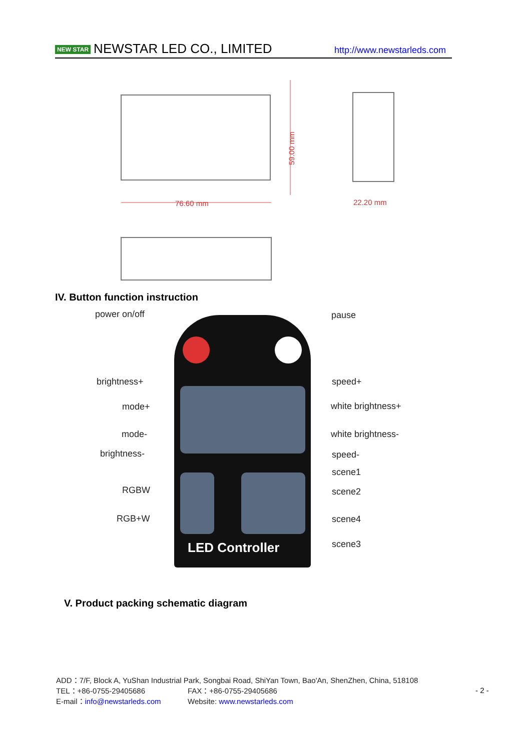NEW STAR NEWSTAR LED CO., LIMITED
http://www.newstarleds.com
76.60 mm
59.00 mm
22.20 mm
IV. Button function instruction
LED Controller
power on/off pause
brightness+ speed+
mode+ white brightness+
mode- white brightness-
brightness- speed-
scene1
RGBW scene2
RGB+W scene4
scene3
V. Product packing schematic diagram
ADD：7/F, Block A, YuShan Industrial Park, Songbai Road, ShiYan Town, Bao'An, ShenZhen, China, 518108
TEL：+86-0755-29405686 FAX：+86-0755-29405686
E-mail：info@newstarleds.com Website: www.newstarleds.com
- 2 -